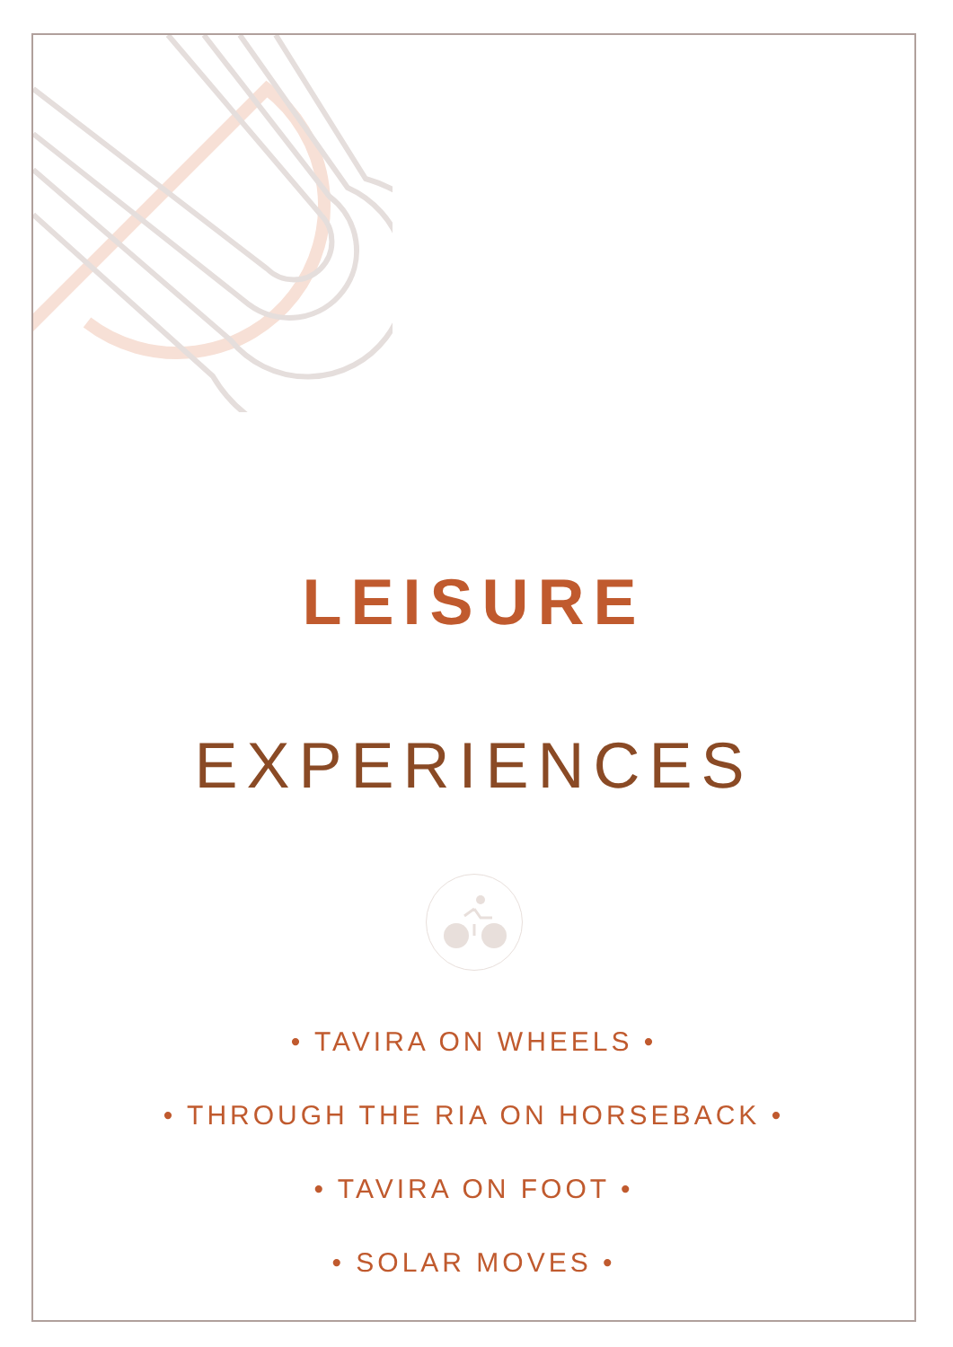LEISURE
EXPERIENCES
• TAVIRA ON WHEELS •
• THROUGH THE RIA ON HORSEBACK •
• TAVIRA ON FOOT •
• SOLAR MOVES •